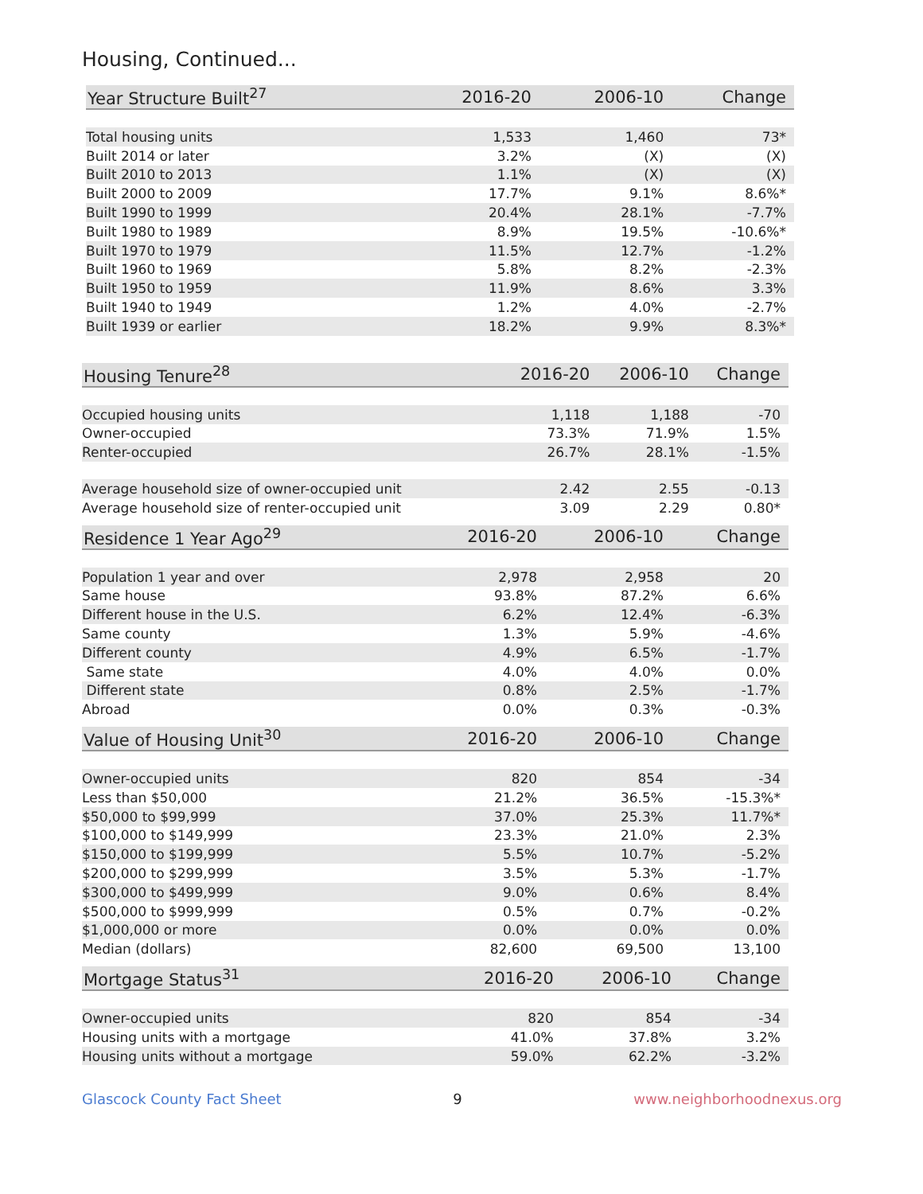Housing, Continued...
| Year Structure Built<sup>27</sup> | 2016-20 | 2006-10 | Change |
| --- | --- | --- | --- |
| Total housing units | 1,533 | 1,460 | 73* |
| Built 2014 or later | 3.2% | (X) | (X) |
| Built 2010 to 2013 | 1.1% | (X) | (X) |
| Built 2000 to 2009 | 17.7% | 9.1% | 8.6%* |
| Built 1990 to 1999 | 20.4% | 28.1% | -7.7% |
| Built 1980 to 1989 | 8.9% | 19.5% | -10.6%* |
| Built 1970 to 1979 | 11.5% | 12.7% | -1.2% |
| Built 1960 to 1969 | 5.8% | 8.2% | -2.3% |
| Built 1950 to 1959 | 11.9% | 8.6% | 3.3% |
| Built 1940 to 1949 | 1.2% | 4.0% | -2.7% |
| Built 1939 or earlier | 18.2% | 9.9% | 8.3%* |
| Housing Tenure<sup>28</sup> | 2016-20 | 2006-10 | Change |
| --- | --- | --- | --- |
| Occupied housing units | 1,118 | 1,188 | -70 |
| Owner-occupied | 73.3% | 71.9% | 1.5% |
| Renter-occupied | 26.7% | 28.1% | -1.5% |
| Average household size of owner-occupied unit | 2.42 | 2.55 | -0.13 |
| Average household size of renter-occupied unit | 3.09 | 2.29 | 0.80* |
| Residence 1 Year Ago<sup>29</sup> | 2016-20 | 2006-10 | Change |
| --- | --- | --- | --- |
| Population 1 year and over | 2,978 | 2,958 | 20 |
| Same house | 93.8% | 87.2% | 6.6% |
| Different house in the U.S. | 6.2% | 12.4% | -6.3% |
| Same county | 1.3% | 5.9% | -4.6% |
| Different county | 4.9% | 6.5% | -1.7% |
| Same state | 4.0% | 4.0% | 0.0% |
| Different state | 0.8% | 2.5% | -1.7% |
| Abroad | 0.0% | 0.3% | -0.3% |
| Value of Housing Unit<sup>30</sup> | 2016-20 | 2006-10 | Change |
| --- | --- | --- | --- |
| Owner-occupied units | 820 | 854 | -34 |
| Less than $50,000 | 21.2% | 36.5% | -15.3%* |
| $50,000 to $99,999 | 37.0% | 25.3% | 11.7%* |
| $100,000 to $149,999 | 23.3% | 21.0% | 2.3% |
| $150,000 to $199,999 | 5.5% | 10.7% | -5.2% |
| $200,000 to $299,999 | 3.5% | 5.3% | -1.7% |
| $300,000 to $499,999 | 9.0% | 0.6% | 8.4% |
| $500,000 to $999,999 | 0.5% | 0.7% | -0.2% |
| $1,000,000 or more | 0.0% | 0.0% | 0.0% |
| Median (dollars) | 82,600 | 69,500 | 13,100 |
| Mortgage Status<sup>31</sup> | 2016-20 | 2006-10 | Change |
| --- | --- | --- | --- |
| Owner-occupied units | 820 | 854 | -34 |
| Housing units with a mortgage | 41.0% | 37.8% | 3.2% |
| Housing units without a mortgage | 59.0% | 62.2% | -3.2% |
Glascock County Fact Sheet 9 www.neighborhoodnexus.org